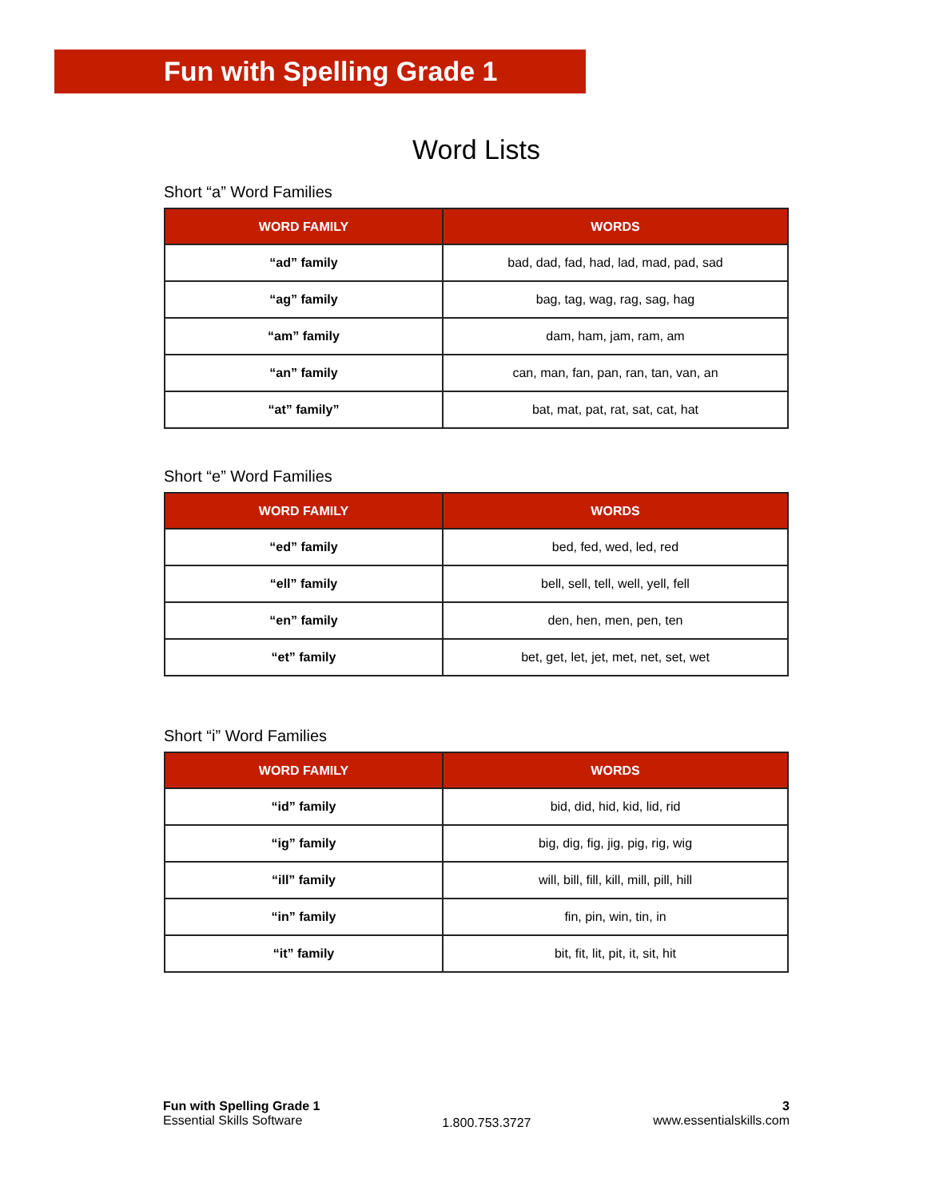Fun with Spelling Grade 1
Word Lists
Short “a” Word Families
| WORD FAMILY | WORDS |
| --- | --- |
| “ad” family | bad, dad, fad, had, lad, mad, pad, sad |
| “ag” family | bag, tag, wag, rag, sag, hag |
| “am” family | dam, ham, jam, ram, am |
| “an” family | can, man, fan, pan, ran, tan, van, an |
| “at” family” | bat, mat, pat, rat, sat, cat, hat |
Short “e” Word Families
| WORD FAMILY | WORDS |
| --- | --- |
| “ed” family | bed, fed, wed, led, red |
| “ell” family | bell, sell, tell, well, yell, fell |
| “en” family | den, hen, men, pen, ten |
| “et” family | bet, get, let, jet, met, net, set, wet |
Short “i” Word Families
| WORD FAMILY | WORDS |
| --- | --- |
| “id” family | bid, did, hid, kid, lid, rid |
| “ig” family | big, dig, fig, jig, pig, rig, wig |
| “ill” family | will, bill, fill, kill, mill, pill, hill |
| “in” family | fin, pin, win, tin, in |
| “it” family | bit, fit, lit, pit, it, sit, hit |
Fun with Spelling Grade 1
Essential Skills Software
1.800.753.3727
3
www.essentialskills.com